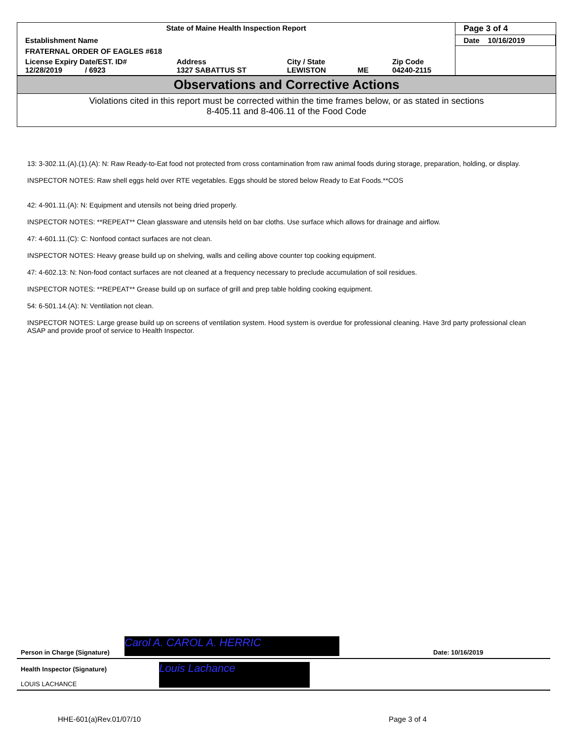| State of Maine Health Inspection Report | | | | | Page 3 of 4 |
| Establishment Name | | | | | Date 10/16/2019 |
| FRATERNAL ORDER OF EAGLES #618 | | | | | |
| License Expiry Date/EST. ID# 12/28/2019 / 6923 | Address 1327 SABATTUS ST | City / State LEWISTON | ME | Zip Code 04240-2115 | |
Observations and Corrective Actions
Violations cited in this report must be corrected within the time frames below, or as stated in sections
8-405.11 and 8-406.11 of the Food Code
13: 3-302.11.(A).(1).(A): N: Raw Ready-to-Eat food not protected from cross contamination from raw animal foods during storage, preparation, holding, or display.
INSPECTOR NOTES: Raw shell eggs held over RTE vegetables. Eggs should be stored below Ready to Eat Foods.**COS
42: 4-901.11.(A): N: Equipment and utensils not being dried properly.
INSPECTOR NOTES: **REPEAT** Clean glassware and utensils held on bar cloths. Use surface which allows for drainage and airflow.
47: 4-601.11.(C): C: Nonfood contact surfaces are not clean.
INSPECTOR NOTES: Heavy grease build up on shelving, walls and ceiling above counter top cooking equipment.
47: 4-602.13: N: Non-food contact surfaces are not cleaned at a frequency necessary to preclude accumulation of soil residues.
INSPECTOR NOTES: **REPEAT** Grease build up on surface of grill and prep table holding cooking equipment.
54: 6-501.14.(A): N: Ventilation not clean.
INSPECTOR NOTES: Large grease build up on screens of ventilation system. Hood system is overdue for professional cleaning. Have 3rd party professional clean ASAP and provide proof of service to Health Inspector.
Person in Charge (Signature)
Carol A. CAROL A. HERRIC
Date: 10/16/2019
Health Inspector (Signature)
LOUIS LACHANCE
Louis Lachance
HHE-601(a)Rev.01/07/10 Page 3 of 4